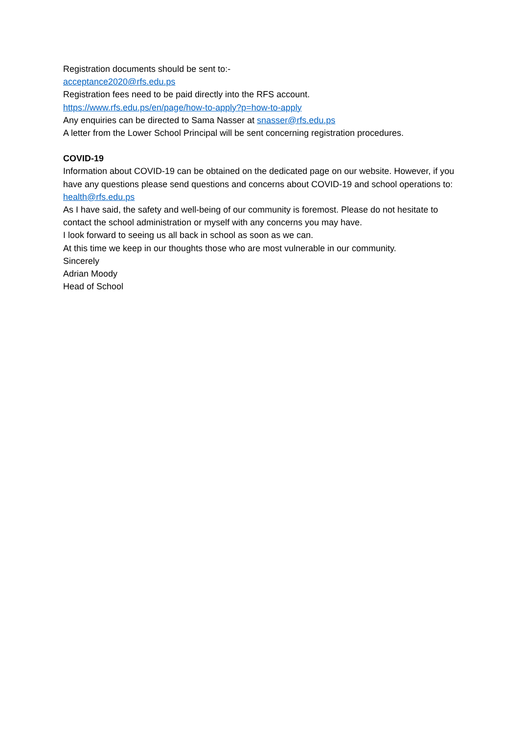Registration documents should be sent to:-
acceptance2020@rfs.edu.ps
Registration fees need to be paid directly into the RFS account.
https://www.rfs.edu.ps/en/page/how-to-apply?p=how-to-apply
Any enquiries can be directed to Sama Nasser at snasser@rfs.edu.ps
A letter from the Lower School Principal will be sent concerning registration procedures.
COVID-19
Information about COVID-19 can be obtained on the dedicated page on our website. However, if you have any questions please send questions and concerns about COVID-19 and school operations to:
health@rfs.edu.ps
As I have said, the safety and well-being of our community is foremost. Please do not hesitate to contact the school administration or myself with any concerns you may have.
I look forward to seeing us all back in school as soon as we can.
At this time we keep in our thoughts those who are most vulnerable in our community.
Sincerely
Adrian Moody
Head of School